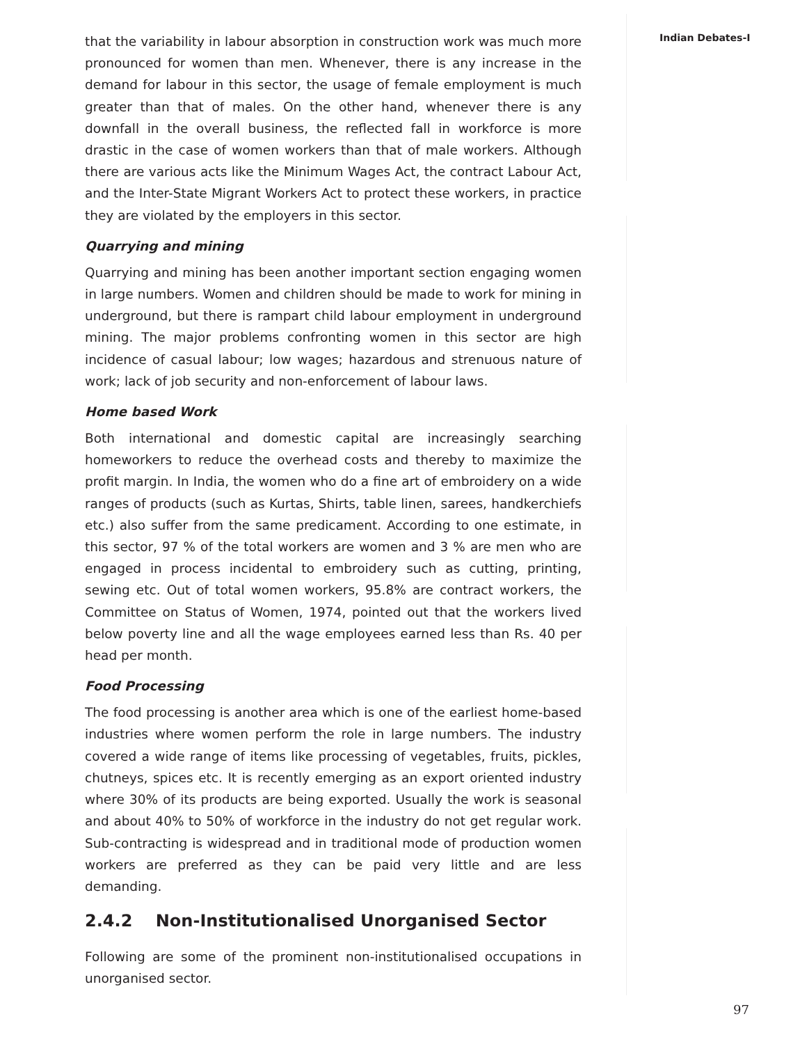Indian Debates-I
that the variability in labour absorption in construction work was much more pronounced for women than men. Whenever, there is any increase in the demand for labour in this sector, the usage of female employment is much greater than that of males. On the other hand, whenever there is any downfall in the overall business, the reflected fall in workforce is more drastic in the case of women workers than that of male workers. Although there are various acts like the Minimum Wages Act, the contract Labour Act, and the Inter-State Migrant Workers Act to protect these workers, in practice they are violated by the employers in this sector.
Quarrying and mining
Quarrying and mining has been another important section engaging women in large numbers. Women and children should be made to work for mining in underground, but there is rampart child labour employment in underground mining. The major problems confronting women in this sector are high incidence of casual labour; low wages; hazardous and strenuous nature of work; lack of job security and non-enforcement of labour laws.
Home based Work
Both international and domestic capital are increasingly searching homeworkers to reduce the overhead costs and thereby to maximize the profit margin. In India, the women who do a fine art of embroidery on a wide ranges of products (such as Kurtas, Shirts, table linen, sarees, handkerchiefs etc.) also suffer from the same predicament. According to one estimate, in this sector, 97 % of the total workers are women and 3 % are men who are engaged in process incidental to embroidery such as cutting, printing, sewing etc. Out of total women workers, 95.8% are contract workers, the Committee on Status of Women, 1974, pointed out that the workers lived below poverty line and all the wage employees earned less than Rs. 40 per head per month.
Food Processing
The food processing is another area which is one of the earliest home-based industries where women perform the role in large numbers. The industry covered a wide range of items like processing of vegetables, fruits, pickles, chutneys, spices etc. It is recently emerging as an export oriented industry where 30% of its products are being exported. Usually the work is seasonal and about 40% to 50% of workforce in the industry do not get regular work. Sub-contracting is widespread and in traditional mode of production women workers are preferred as they can be paid very little and are less demanding.
2.4.2 Non-Institutionalised Unorganised Sector
Following are some of the prominent non-institutionalised occupations in unorganised sector.
97